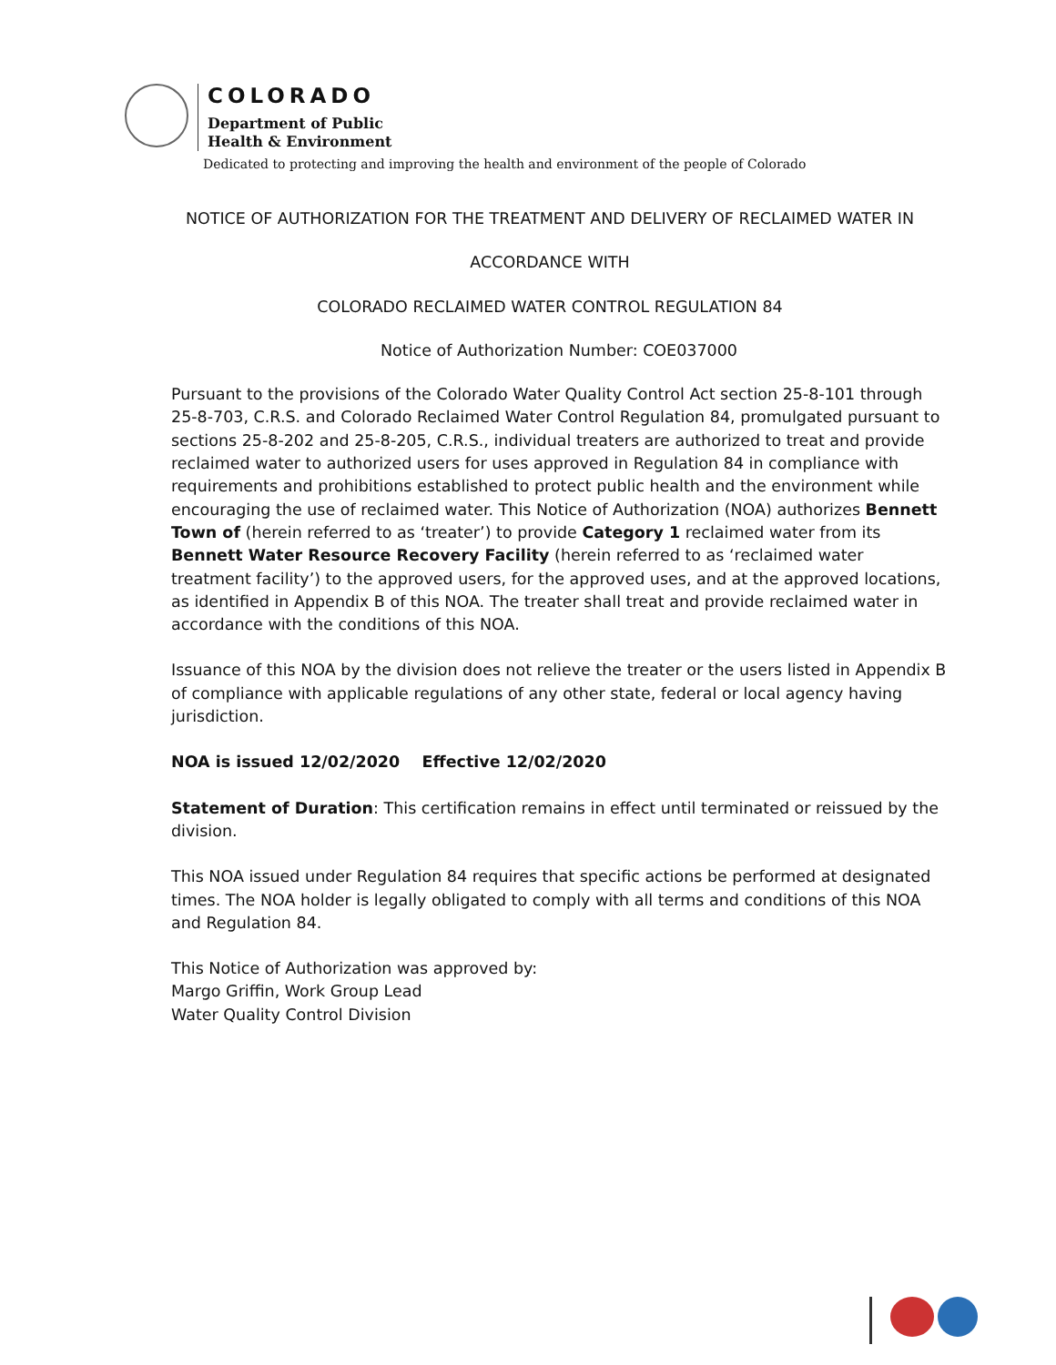COLORADO
Department of Public
Health & Environment
Dedicated to protecting and improving the health and environment of the people of Colorado
NOTICE OF AUTHORIZATION FOR THE TREATMENT AND DELIVERY OF RECLAIMED WATER IN
ACCORDANCE WITH
COLORADO RECLAIMED WATER CONTROL REGULATION 84
Notice of Authorization Number: COE037000
Pursuant to the provisions of the Colorado Water Quality Control Act section 25-8-101 through 25-8-703, C.R.S. and Colorado Reclaimed Water Control Regulation 84, promulgated pursuant to sections 25-8-202 and 25-8-205, C.R.S., individual treaters are authorized to treat and provide reclaimed water to authorized users for uses approved in Regulation 84 in compliance with requirements and prohibitions established to protect public health and the environment while encouraging the use of reclaimed water. This Notice of Authorization (NOA) authorizes Bennett Town of (herein referred to as ‘treater’) to provide Category 1 reclaimed water from its Bennett Water Resource Recovery Facility (herein referred to as ‘reclaimed water treatment facility’) to the approved users, for the approved uses, and at the approved locations, as identified in Appendix B of this NOA. The treater shall treat and provide reclaimed water in accordance with the conditions of this NOA.
Issuance of this NOA by the division does not relieve the treater or the users listed in Appendix B of compliance with applicable regulations of any other state, federal or local agency having jurisdiction.
NOA is issued 12/02/2020 Effective 12/02/2020
Statement of Duration: This certification remains in effect until terminated or reissued by the division.
This NOA issued under Regulation 84 requires that specific actions be performed at designated times. The NOA holder is legally obligated to comply with all terms and conditions of this NOA and Regulation 84.
This Notice of Authorization was approved by:
Margo Griffin, Work Group Lead
Water Quality Control Division